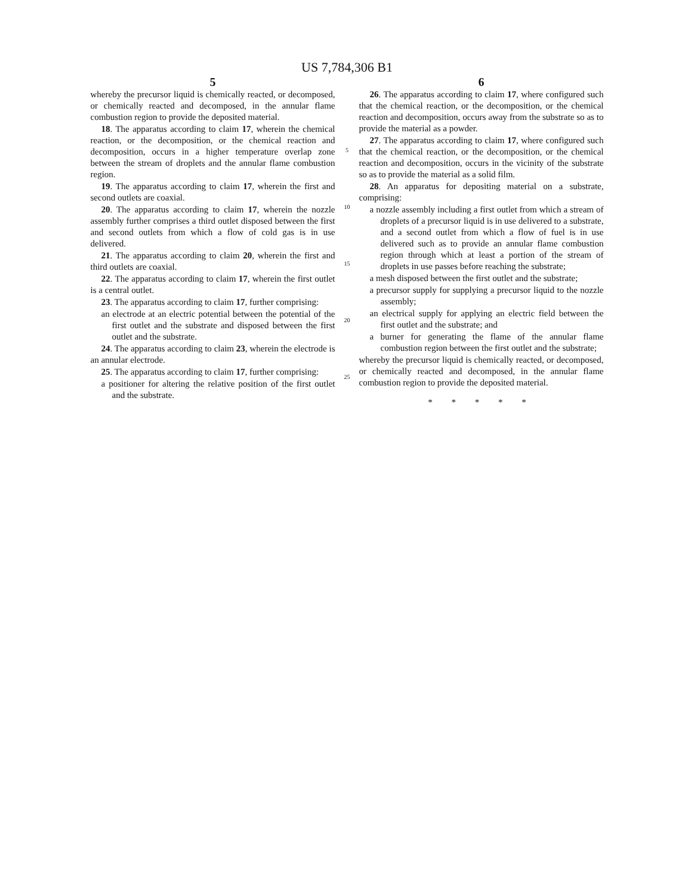US 7,784,306 B1
5
whereby the precursor liquid is chemically reacted, or decomposed, or chemically reacted and decomposed, in the annular flame combustion region to provide the deposited material.
18. The apparatus according to claim 17, wherein the chemical reaction, or the decomposition, or the chemical reaction and decomposition, occurs in a higher temperature overlap zone between the stream of droplets and the annular flame combustion region.
19. The apparatus according to claim 17, wherein the first and second outlets are coaxial.
20. The apparatus according to claim 17, wherein the nozzle assembly further comprises a third outlet disposed between the first and second outlets from which a flow of cold gas is in use delivered.
21. The apparatus according to claim 20, wherein the first and third outlets are coaxial.
22. The apparatus according to claim 17, wherein the first outlet is a central outlet.
23. The apparatus according to claim 17, further comprising:
an electrode at an electric potential between the potential of the first outlet and the substrate and disposed between the first outlet and the substrate.
24. The apparatus according to claim 23, wherein the electrode is an annular electrode.
25. The apparatus according to claim 17, further comprising:
a positioner for altering the relative position of the first outlet and the substrate.
5
10
15
20
25
6
26. The apparatus according to claim 17, where configured such that the chemical reaction, or the decomposition, or the chemical reaction and decomposition, occurs away from the substrate so as to provide the material as a powder.
27. The apparatus according to claim 17, where configured such that the chemical reaction, or the decomposition, or the chemical reaction and decomposition, occurs in the vicinity of the substrate so as to provide the material as a solid film.
28. An apparatus for depositing material on a substrate, comprising:
a nozzle assembly including a first outlet from which a stream of droplets of a precursor liquid is in use delivered to a substrate, and a second outlet from which a flow of fuel is in use delivered such as to provide an annular flame combustion region through which at least a portion of the stream of droplets in use passes before reaching the substrate;
a mesh disposed between the first outlet and the substrate;
a precursor supply for supplying a precursor liquid to the nozzle assembly;
an electrical supply for applying an electric field between the first outlet and the substrate; and
a burner for generating the flame of the annular flame combustion region between the first outlet and the substrate;
whereby the precursor liquid is chemically reacted, or decomposed, or chemically reacted and decomposed, in the annular flame combustion region to provide the deposited material.
* * * * *